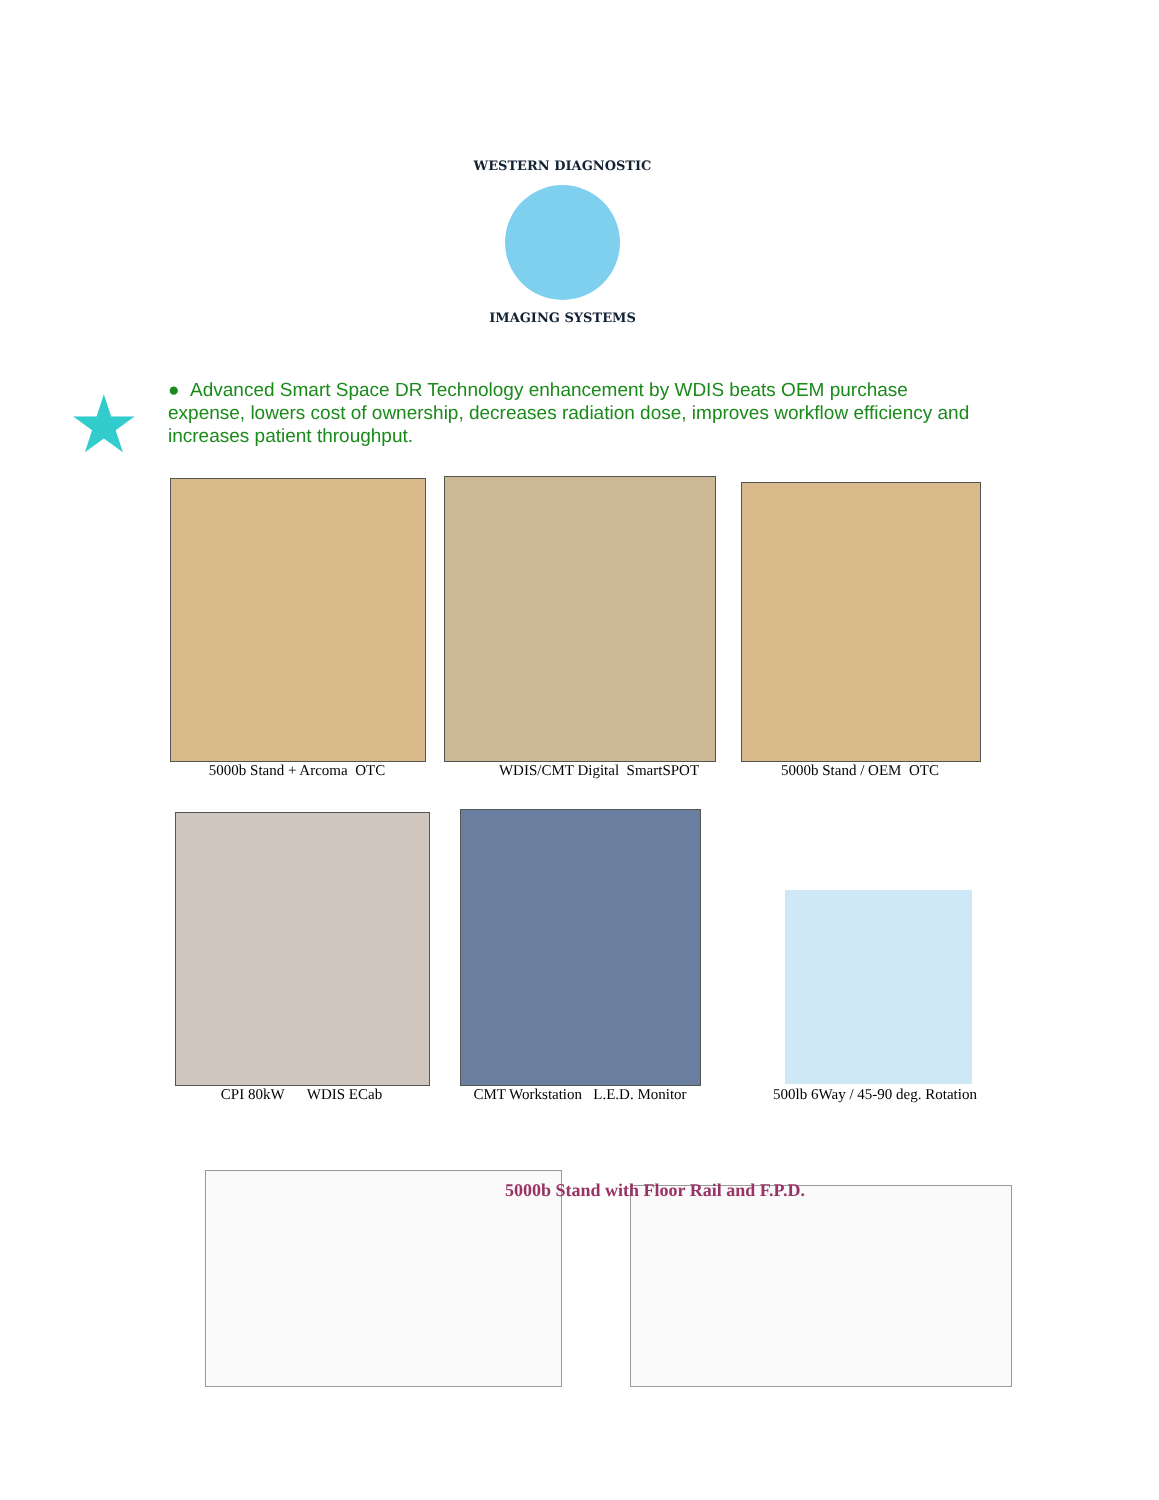WESTERN DIAGNOSTIC
IMAGING SYSTEMS
★
● Advanced Smart Space DR Technology enhancement by WDIS beats OEM purchase expense, lowers cost of ownership, decreases radiation dose, improves workflow efficiency and increases patient throughput.
5000b Stand + Arcoma OTC WDIS/CMT Digital SmartSPOT 5000b Stand / OEM OTC
CPI 80kW WDIS ECab
CMT Workstation L.E.D. Monitor
500lb 6Way / 45-90 deg. Rotation
5000b Stand with Floor Rail and F.P.D.